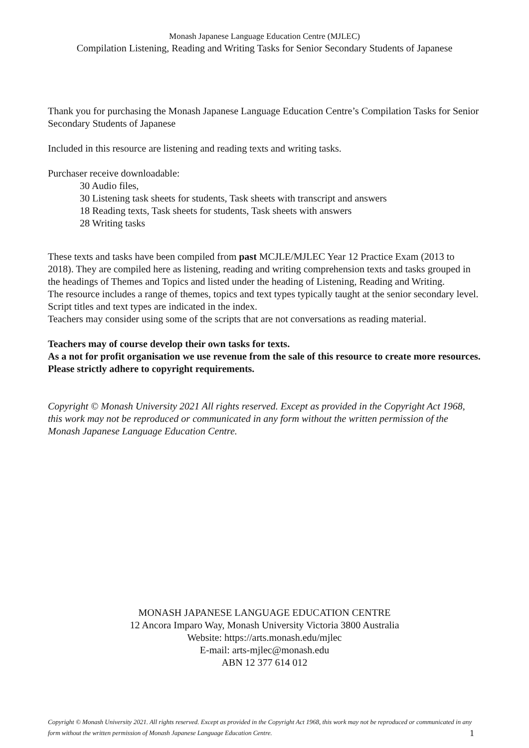Monash Japanese Language Education Centre (MJLEC)
Compilation Listening, Reading and Writing Tasks for Senior Secondary Students of Japanese
Thank you for purchasing the Monash Japanese Language Education Centre’s Compilation Tasks for Senior Secondary Students of Japanese
Included in this resource are listening and reading texts and writing tasks.
Purchaser receive downloadable:
30 Audio files,
30 Listening task sheets for students, Task sheets with transcript and answers
18 Reading texts, Task sheets for students, Task sheets with answers
28 Writing tasks
These texts and tasks have been compiled from past MCJLE/MJLEC Year 12 Practice Exam (2013 to 2018). They are compiled here as listening, reading and writing comprehension texts and tasks grouped in the headings of Themes and Topics and listed under the heading of Listening, Reading and Writing.
The resource includes a range of themes, topics and text types typically taught at the senior secondary level.
Script titles and text types are indicated in the index.
Teachers may consider using some of the scripts that are not conversations as reading material.
Teachers may of course develop their own tasks for texts.
As a not for profit organisation we use revenue from the sale of this resource to create more resources. Please strictly adhere to copyright requirements.
Copyright © Monash University 2021 All rights reserved. Except as provided in the Copyright Act 1968, this work may not be reproduced or communicated in any form without the written permission of the Monash Japanese Language Education Centre.
MONASH JAPANESE LANGUAGE EDUCATION CENTRE
12 Ancora Imparo Way, Monash University Victoria 3800 Australia
Website: https://arts.monash.edu/mjlec
E-mail: arts-mjlec@monash.edu
ABN 12 377 614 012
Copyright © Monash University 2021. All rights reserved. Except as provided in the Copyright Act 1968, this work may not be reproduced or communicated in any form without the written permission of Monash Japanese Language Education Centre.
1